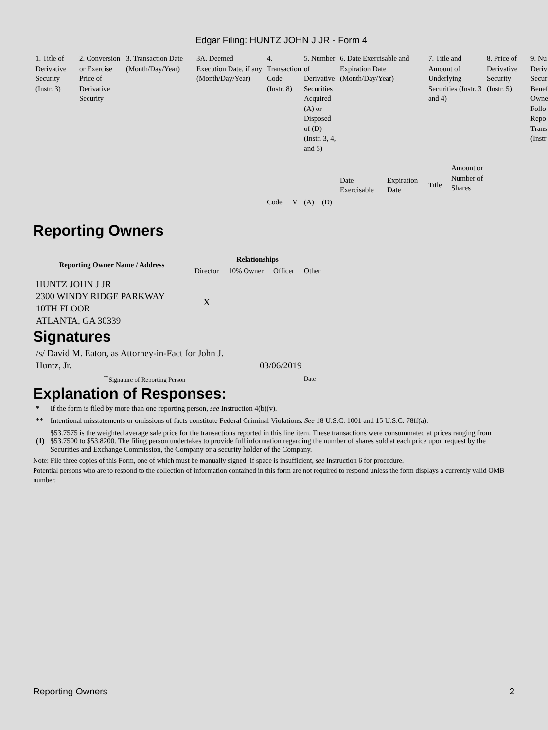Edgar Filing: HUNTZ JOHN J JR - Form 4
| 1. Title of Derivative Security (Instr. 3) | 2. Conversion or Exercise Price of Derivative Security | 3. Transaction Date (Month/Day/Year) | 3A. Deemed Execution Date, if any (Month/Day/Year) | 4. Transaction Code (Instr. 8) | | 5. Number of Derivative Securities Acquired (A) or Disposed of (D) (Instr. 3, 4, and 5) | | 6. Date Exercisable and Expiration Date (Month/Day/Year) | | 7. Title and Amount of Underlying Securities (Instr. 3 and 4) | | 8. Price of Derivative Security (Instr. 5) | 9. Nu Deriv Secur Benef Owne Follo Repo Trans (Instr |
| | | | | Code | V | (A) | (D) | Date Exercisable | Expiration Date | Title | Amount or Number of Shares | | |
Reporting Owners
| Reporting Owner Name / Address | Relationships | | | |
| --- | --- | --- | --- | --- |
| | Director | 10% Owner | Officer | Other |
| HUNTZ JOHN J JR 2300 WINDY RIDGE PARKWAY 10TH FLOOR ATLANTA, GA 30339 | X | | | |
Signatures
| /s/ David M. Eaton, as Attorney-in-Fact for John J. Huntz, Jr. | 03/06/2019 |
| <sup>**</sup> Signature of Reporting Person | Date |
Explanation of Responses:
| * | If the form is filed by more than one reporting person, see Instruction 4(b)(v). |
| ** | Intentional misstatements or omissions of facts constitute Federal Criminal Violations. See 18 U.S.C. 1001 and 15 U.S.C. 78ff(a). |
| (1) | $53.7575 is the weighted average sale price for the transactions reported in this line item. These transactions were consummated at prices ranging from $53.7500 to $53.8200. The filing person undertakes to provide full information regarding the number of shares sold at each price upon request by the Securities and Exchange Commission, the Company or a security holder of the Company. |
Note: File three copies of this Form, one of which must be manually signed. If space is insufficient, see Instruction 6 for procedure.
Potential persons who are to respond to the collection of information contained in this form are not required to respond unless the form displays a currently valid OMB number.
Reporting Owners 2